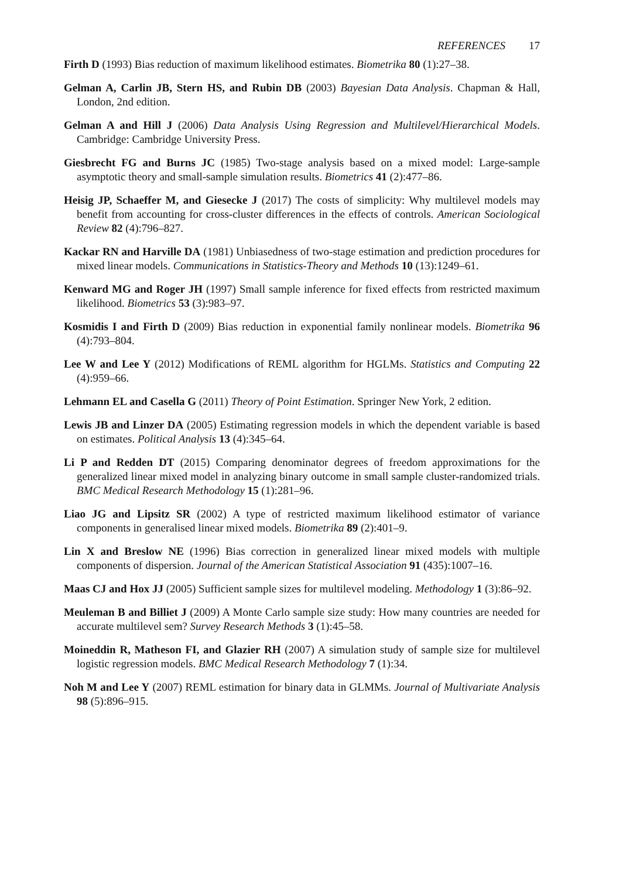REFERENCES 17
Firth D (1993) Bias reduction of maximum likelihood estimates. Biometrika 80 (1):27–38.
Gelman A, Carlin JB, Stern HS, and Rubin DB (2003) Bayesian Data Analysis. Chapman & Hall, London, 2nd edition.
Gelman A and Hill J (2006) Data Analysis Using Regression and Multilevel/Hierarchical Models. Cambridge: Cambridge University Press.
Giesbrecht FG and Burns JC (1985) Two-stage analysis based on a mixed model: Large-sample asymptotic theory and small-sample simulation results. Biometrics 41 (2):477–86.
Heisig JP, Schaeffer M, and Giesecke J (2017) The costs of simplicity: Why multilevel models may benefit from accounting for cross-cluster differences in the effects of controls. American Sociological Review 82 (4):796–827.
Kackar RN and Harville DA (1981) Unbiasedness of two-stage estimation and prediction procedures for mixed linear models. Communications in Statistics-Theory and Methods 10 (13):1249–61.
Kenward MG and Roger JH (1997) Small sample inference for fixed effects from restricted maximum likelihood. Biometrics 53 (3):983–97.
Kosmidis I and Firth D (2009) Bias reduction in exponential family nonlinear models. Biometrika 96 (4):793–804.
Lee W and Lee Y (2012) Modifications of REML algorithm for HGLMs. Statistics and Computing 22 (4):959–66.
Lehmann EL and Casella G (2011) Theory of Point Estimation. Springer New York, 2 edition.
Lewis JB and Linzer DA (2005) Estimating regression models in which the dependent variable is based on estimates. Political Analysis 13 (4):345–64.
Li P and Redden DT (2015) Comparing denominator degrees of freedom approximations for the generalized linear mixed model in analyzing binary outcome in small sample cluster-randomized trials. BMC Medical Research Methodology 15 (1):281–96.
Liao JG and Lipsitz SR (2002) A type of restricted maximum likelihood estimator of variance components in generalised linear mixed models. Biometrika 89 (2):401–9.
Lin X and Breslow NE (1996) Bias correction in generalized linear mixed models with multiple components of dispersion. Journal of the American Statistical Association 91 (435):1007–16.
Maas CJ and Hox JJ (2005) Sufficient sample sizes for multilevel modeling. Methodology 1 (3):86–92.
Meuleman B and Billiet J (2009) A Monte Carlo sample size study: How many countries are needed for accurate multilevel sem? Survey Research Methods 3 (1):45–58.
Moineddin R, Matheson FI, and Glazier RH (2007) A simulation study of sample size for multilevel logistic regression models. BMC Medical Research Methodology 7 (1):34.
Noh M and Lee Y (2007) REML estimation for binary data in GLMMs. Journal of Multivariate Analysis 98 (5):896–915.